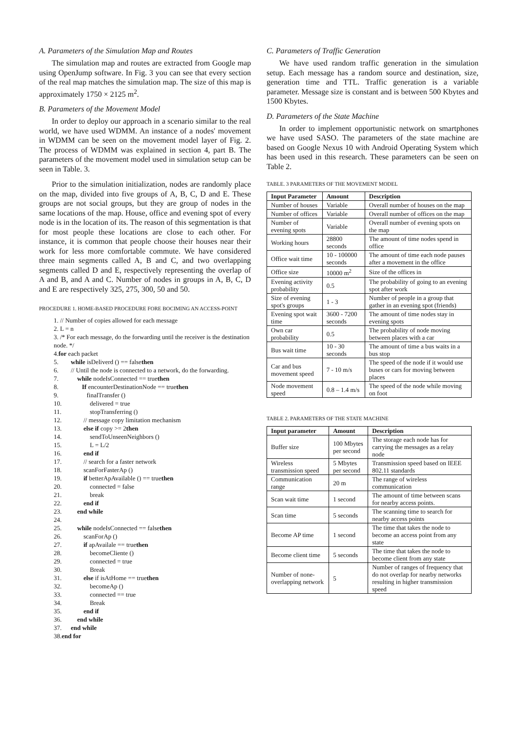A. Parameters of the Simulation Map and Routes
The simulation map and routes are extracted from Google map using OpenJump software. In Fig. 3 you can see that every section of the real map matches the simulation map. The size of this map is approximately 1750 × 2125 m<sup>2</sup>.
B. Parameters of the Movement Model
In order to deploy our approach in a scenario similar to the real world, we have used WDMM. An instance of a nodes' movement in WDMM can be seen on the movement model layer of Fig. 2. The process of WDMM was explained in section 4, part B. The parameters of the movement model used in simulation setup can be seen in Table. 3.
Prior to the simulation initialization, nodes are randomly place on the map, divided into five groups of A, B, C, D and E. These groups are not social groups, but they are group of nodes in the same locations of the map. House, office and evening spot of every node is in the location of its. The reason of this segmentation is that for most people these locations are close to each other. For instance, it is common that people choose their houses near their work for less more comfortable commute. We have considered three main segments called A, B and C, and two overlapping segments called D and E, respectively representing the overlap of A and B, and A and C. Number of nodes in groups in A, B, C, D and E are respectively 325, 275, 300, 50 and 50.
PROCEDURE 1. HOME-BASED PROCEDURE FORE BOCIMING AN ACCESS-POINT
1. // Number of copies allowed for each message
2. L = n
3. /* For each message, do the forwarding until the receiver is the destination node. */
4. for each packet
5. while isDeliverd () == false then
6. // Until the node is connected to a network, do the forwarding.
7. while nodeIsConnected == true then
8. If encounterDestinationNode == true then
9. finalTransfer ()
10. delivered = true
11. stopTransferring ()
12. // message copy limitation mechanism
13. else if copy >= 2 then
14. sendToUnseenNeighbors ()
15. L = L/2
16. end if
17. // search for a faster network
18. scanForFasterAp ()
19. if betterApAvailable () == true then
20. connected = false
21. break
22. end if
23. end while
24.
25. while nodeIsConnected == false then
26. scanForAp ()
27. if apAvailale == true then
28. becomeCliente ()
29. connected = true
30. Break
31. else if isAtHome == true then
32. becomeAp ()
33. connected == true
34. Break
35. end if
36. end while
37. end while
38. end for
C. Parameters of Traffic Generation
We have used random traffic generation in the simulation setup. Each message has a random source and destination, size, generation time and TTL. Traffic generation is a variable parameter. Message size is constant and is between 500 Kbytes and 1500 Kbytes.
D. Parameters of the State Machine
In order to implement opportunistic network on smartphones we have used SASO. The parameters of the state machine are based on Google Nexus 10 with Android Operating System which has been used in this research. These parameters can be seen on Table 2.
TABLE. 3 PARAMETERS OF THE MOVEMENT MODEL
| Input Parameter | Amount | Description |
| --- | --- | --- |
| Number of houses | Variable | Overall number of houses on the map |
| Number of offices | Variable | Overall number of offices on the map |
| Number of evening spots | Variable | Overall number of evening spots on the map |
| Working hours | 28800 seconds | The amount of time nodes spend in office |
| Office wait time | 10 - 100000 seconds | The amount of time each node pauses after a movement in the office |
| Office size | 10000 m<sup>2</sup> | Size of the offices in |
| Evening activity probability | 0.5 | The probability of going to an evening spot after work |
| Size of evening spot's groups | 1 - 3 | Number of people in a group that gather in an evening spot (friends) |
| Evening spot wait time | 3600 - 7200 seconds | The amount of time nodes stay in evening spots |
| Own car probability | 0.5 | The probability of node moving between places with a car |
| Bus wait time | 10 - 30 seconds | The amount of time a bus waits in a bus stop |
| Car and bus movement speed | 7 - 10 m/s | The speed of the node if it would use buses or cars for moving between places |
| Node movement speed | 0.8 – 1.4 m/s | The speed of the node while moving on foot |
TABLE 2. PARAMETERS OF THE STATE MACHINE
| Input parameter | Amount | Description |
| --- | --- | --- |
| Buffer size | 100 Mbytes per second | The storage each node has for carrying the messages as a relay node |
| Wireless transmission speed | 5 Mbytes per second | Transmission speed based on IEEE 802.11 standards |
| Communication range | 20 m | The range of wireless communication |
| Scan wait time | 1 second | The amount of time between scans for nearby access points. |
| Scan time | 5 seconds | The scanning time to search for nearby access points |
| Become AP time | 1 second | The time that takes the node to become an access point from any state |
| Become client time | 5 seconds | The time that takes the node to become client from any state |
| Number of none-overlapping network | 5 | Number of ranges of frequency that do not overlap for nearby networks resulting in higher transmission speed |